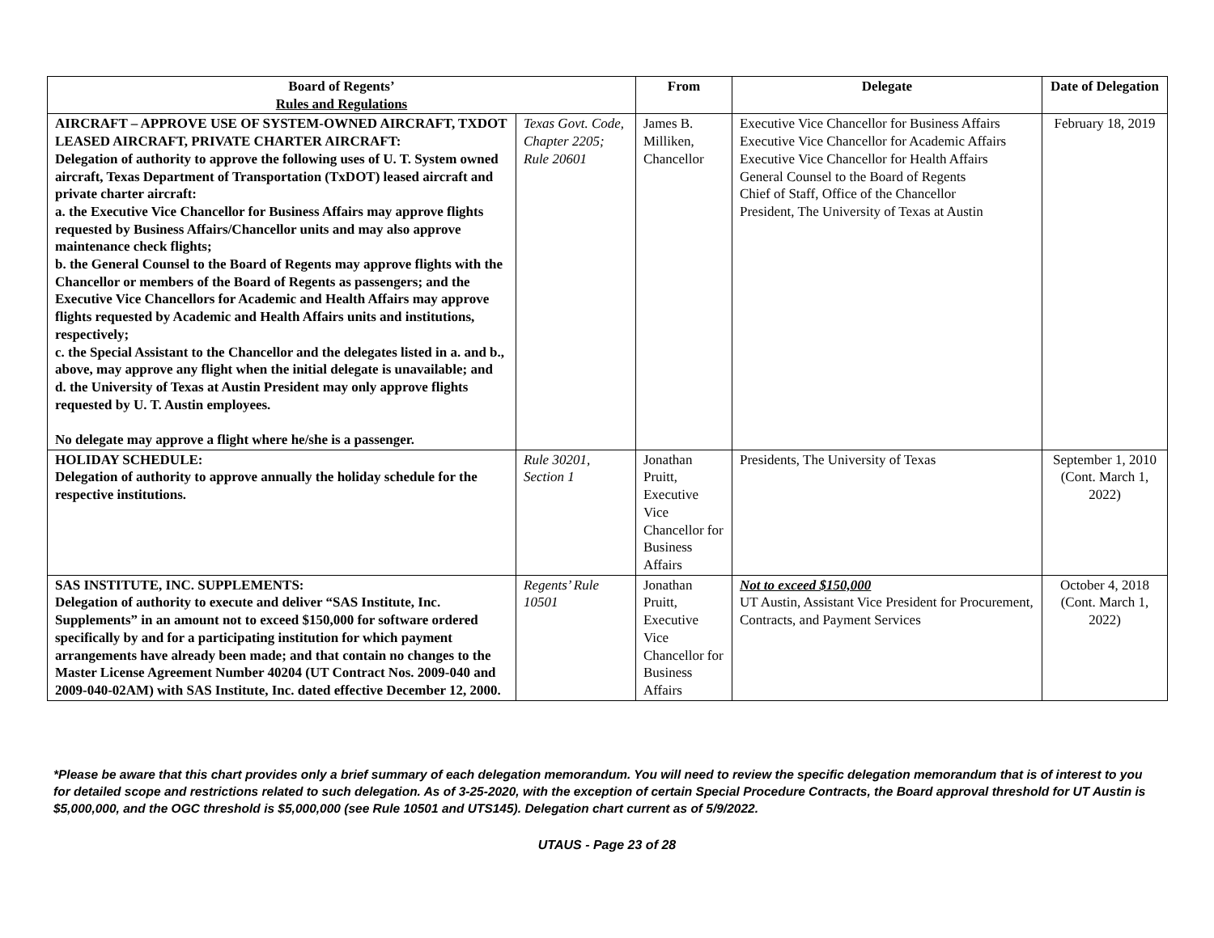| Board of Regents’ Rules and Regulations | | From | Delegate | Date of Delegation |
| --- | --- | --- | --- | --- |
| AIRCRAFT – APPROVE USE OF SYSTEM-OWNED AIRCRAFT, TXDOT LEASED AIRCRAFT, PRIVATE CHARTER AIRCRAFT: Delegation of authority to approve the following uses of U. T. System owned aircraft, Texas Department of Transportation (TxDOT) leased aircraft and private charter aircraft: a. the Executive Vice Chancellor for Business Affairs may approve flights requested by Business Affairs/Chancellor units and may also approve maintenance check flights; b. the General Counsel to the Board of Regents may approve flights with the Chancellor or members of the Board of Regents as passengers; and the Executive Vice Chancellors for Academic and Health Affairs may approve flights requested by Academic and Health Affairs units and institutions, respectively; c. the Special Assistant to the Chancellor and the delegates listed in a. and b., above, may approve any flight when the initial delegate is unavailable; and d. the University of Texas at Austin President may only approve flights requested by U. T. Austin employees. No delegate may approve a flight where he/she is a passenger. | Texas Govt. Code, Chapter 2205; Rule 20601 | James B. Milliken, Chancellor | Executive Vice Chancellor for Business Affairs Executive Vice Chancellor for Academic Affairs Executive Vice Chancellor for Health Affairs General Counsel to the Board of Regents Chief of Staff, Office of the Chancellor President, The University of Texas at Austin | February 18, 2019 |
| HOLIDAY SCHEDULE: Delegation of authority to approve annually the holiday schedule for the respective institutions. | Rule 30201, Section 1 | Jonathan Pruitt, Executive Vice Chancellor for Business Affairs | Presidents, The University of Texas | September 1, 2010 (Cont. March 1, 2022) |
| SAS INSTITUTE, INC. SUPPLEMENTS: Delegation of authority to execute and deliver “SAS Institute, Inc. Supplements” in an amount not to exceed $150,000 for software ordered specifically by and for a participating institution for which payment arrangements have already been made; and that contain no changes to the Master License Agreement Number 40204 (UT Contract Nos. 2009-040 and 2009-040-02AM) with SAS Institute, Inc. dated effective December 12, 2000. | Regents’ Rule 10501 | Jonathan Pruitt, Executive Vice Chancellor for Business Affairs | Not to exceed $150,000 UT Austin, Assistant Vice President for Procurement, Contracts, and Payment Services | October 4, 2018 (Cont. March 1, 2022) |
*Please be aware that this chart provides only a brief summary of each delegation memorandum. You will need to review the specific delegation memorandum that is of interest to you for detailed scope and restrictions related to such delegation. As of 3-25-2020, with the exception of certain Special Procedure Contracts, the Board approval threshold for UT Austin is $5,000,000, and the OGC threshold is $5,000,000 (see Rule 10501 and UTS145). Delegation chart current as of 5/9/2022.
UTAUS - Page 23 of 28